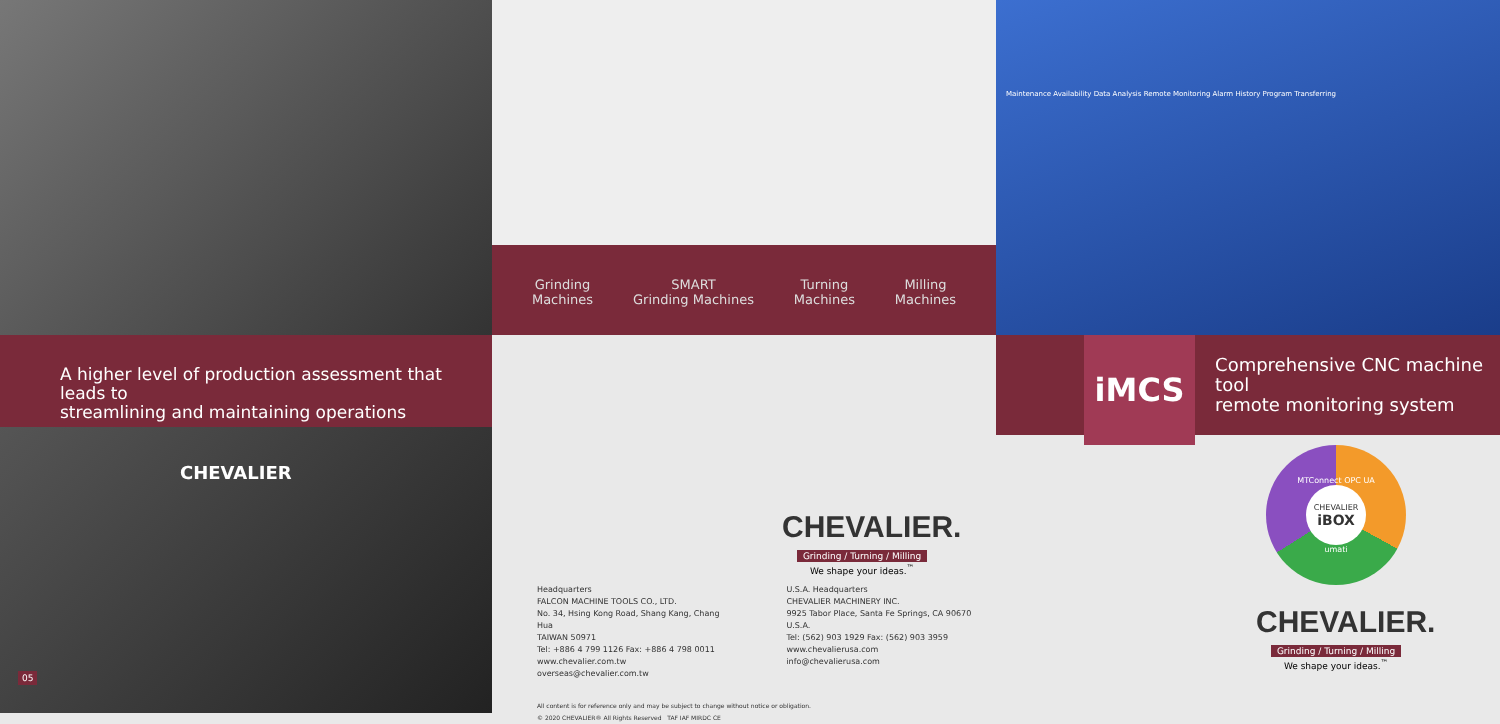A higher level of production assessment that leads to
streamlining and maintaining operations
CHEVALIER
05
Grinding
Machines
SMART
Grinding Machines
Turning
Machines
Milling
Machines
CHEVALIER.
Grinding / Turning / Milling
We shape your ideas.<sup>™</sup>
Headquarters
FALCON MACHINE TOOLS CO., LTD.
No. 34, Hsing Kong Road, Shang Kang, Chang Hua
TAIWAN 50971
Tel: +886 4 799 1126 Fax: +886 4 798 0011
www.chevalier.com.tw
overseas@chevalier.com.tw
U.S.A. Headquarters
CHEVALIER MACHINERY INC.
9925 Tabor Place, Santa Fe Springs, CA 90670 U.S.A.
Tel: (562) 903 1929 Fax: (562) 903 3959
www.chevalierusa.com
info@chevalierusa.com
All content is for reference only and may be subject to change without notice or obligation.
© 2020 CHEVALIER® All Rights Reserved TAF IAF MIRDC CE
Maintenance Availability Data Analysis Remote Monitoring Alarm History Program Transferring
iMCS
Comprehensive CNC machine tool
remote monitoring system
MTConnect OPC UA
CHEVALIER
iBOX
umati
CHEVALIER.
Grinding / Turning / Milling
We shape your ideas.<sup>™</sup>